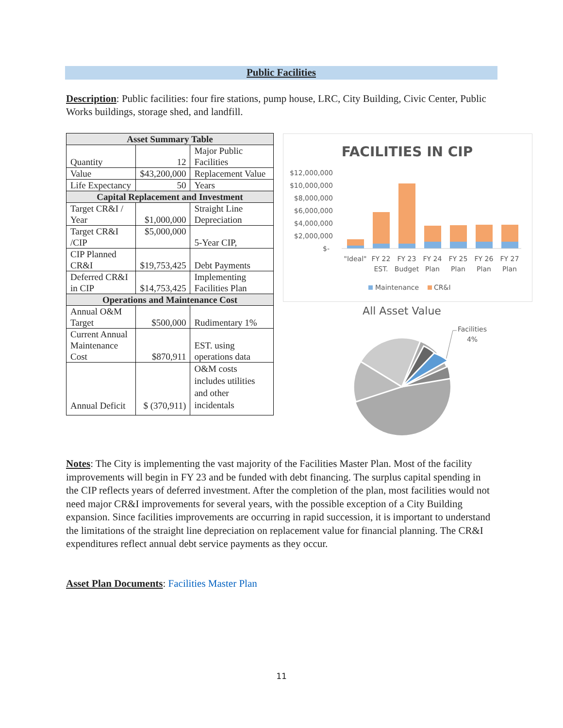Public Facilities
Description: Public facilities: four fire stations, pump house, LRC, City Building, Civic Center, Public Works buildings, storage shed, and landfill.
| Asset Summary Table | | |
| --- | --- | --- |
| Quantity | 12 | Major Public Facilities |
| Value | $43,200,000 | Replacement Value |
| Life Expectancy | 50 | Years |
| Capital Replacement and Investment | | |
| Target CR&I / Year | $1,000,000 | Straight Line Depreciation |
| Target CR&I /CIP | $5,000,000 | 5-Year CIP, |
| CIP Planned CR&I | $19,753,425 | Debt Payments |
| Deferred CR&I in CIP | $14,753,425 | Implementing Facilities Plan |
| Operations and Maintenance Cost | | |
| Annual O&M Target | $500,000 | Rudimentary 1% |
| Current Annual Maintenance Cost | $870,911 | EST. using operations data |
| Annual Deficit | $ (370,911) | O&M costs includes utilities and other incidentals |
FACILITIES IN CIP
$12,000,000
$10,000,000
$8,000,000
$6,000,000
$4,000,000
$2,000,000
$-
"Ideal"
FY 22
EST.
FY 23
Budget
FY 24
Plan
FY 25
Plan
FY 26
Plan
FY 27
Plan
Maintenance
CR&I
All Asset Value
Facilities
4%
Notes: The City is implementing the vast majority of the Facilities Master Plan. Most of the facility improvements will begin in FY 23 and be funded with debt financing. The surplus capital spending in the CIP reflects years of deferred investment. After the completion of the plan, most facilities would not need major CR&I improvements for several years, with the possible exception of a City Building expansion. Since facilities improvements are occurring in rapid succession, it is important to understand the limitations of the straight line depreciation on replacement value for financial planning. The CR&I expenditures reflect annual debt service payments as they occur.
Asset Plan Documents: Facilities Master Plan
11